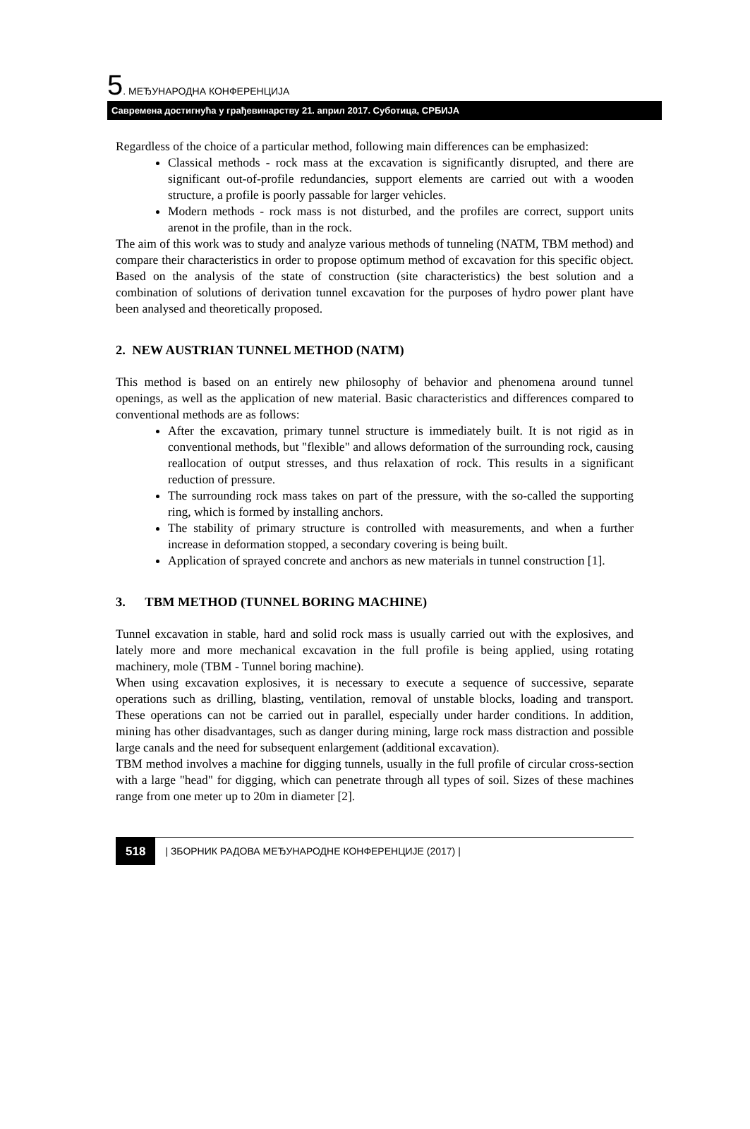5. МЕЂУНАРОДНА КОНФЕРЕНЦИЈА
Савремена достигнућа у грађевинарству 21. април 2017. Суботица, СРБИЈА
Regardless of the choice of a particular method, following main differences can be emphasized:
Classical methods - rock mass at the excavation is significantly disrupted, and there are significant out-of-profile redundancies, support elements are carried out with a wooden structure, a profile is poorly passable for larger vehicles.
Modern methods - rock mass is not disturbed, and the profiles are correct, support units arenot in the profile, than in the rock.
The aim of this work was to study and analyze various methods of tunneling (NATM, TBM method) and compare their characteristics in order to propose optimum method of excavation for this specific object. Based on the analysis of the state of construction (site characteristics) the best solution and a combination of solutions of derivation tunnel excavation for the purposes of hydro power plant have been analysed and theoretically proposed.
2. NEW AUSTRIAN TUNNEL METHOD (NATM)
This method is based on an entirely new philosophy of behavior and phenomena around tunnel openings, as well as the application of new material. Basic characteristics and differences compared to conventional methods are as follows:
After the excavation, primary tunnel structure is immediately built. It is not rigid as in conventional methods, but "flexible" and allows deformation of the surrounding rock, causing reallocation of output stresses, and thus relaxation of rock. This results in a significant reduction of pressure.
The surrounding rock mass takes on part of the pressure, with the so-called the supporting ring, which is formed by installing anchors.
The stability of primary structure is controlled with measurements, and when a further increase in deformation stopped, a secondary covering is being built.
Application of sprayed concrete and anchors as new materials in tunnel construction [1].
3. TBM METHOD (TUNNEL BORING MACHINE)
Tunnel excavation in stable, hard and solid rock mass is usually carried out with the explosives, and lately more and more mechanical excavation in the full profile is being applied, using rotating machinery, mole (TBM - Tunnel boring machine).
When using excavation explosives, it is necessary to execute a sequence of successive, separate operations such as drilling, blasting, ventilation, removal of unstable blocks, loading and transport. These operations can not be carried out in parallel, especially under harder conditions. In addition, mining has other disadvantages, such as danger during mining, large rock mass distraction and possible large canals and the need for subsequent enlargement (additional excavation).
TBM method involves a machine for digging tunnels, usually in the full profile of circular cross-section with a large "head" for digging, which can penetrate through all types of soil. Sizes of these machines range from one meter up to 20m in diameter [2].
518 | ЗБОРНИК РАДОВА МЕЂУНАРОДНЕ КОНФЕРЕНЦИЈЕ (2017) |